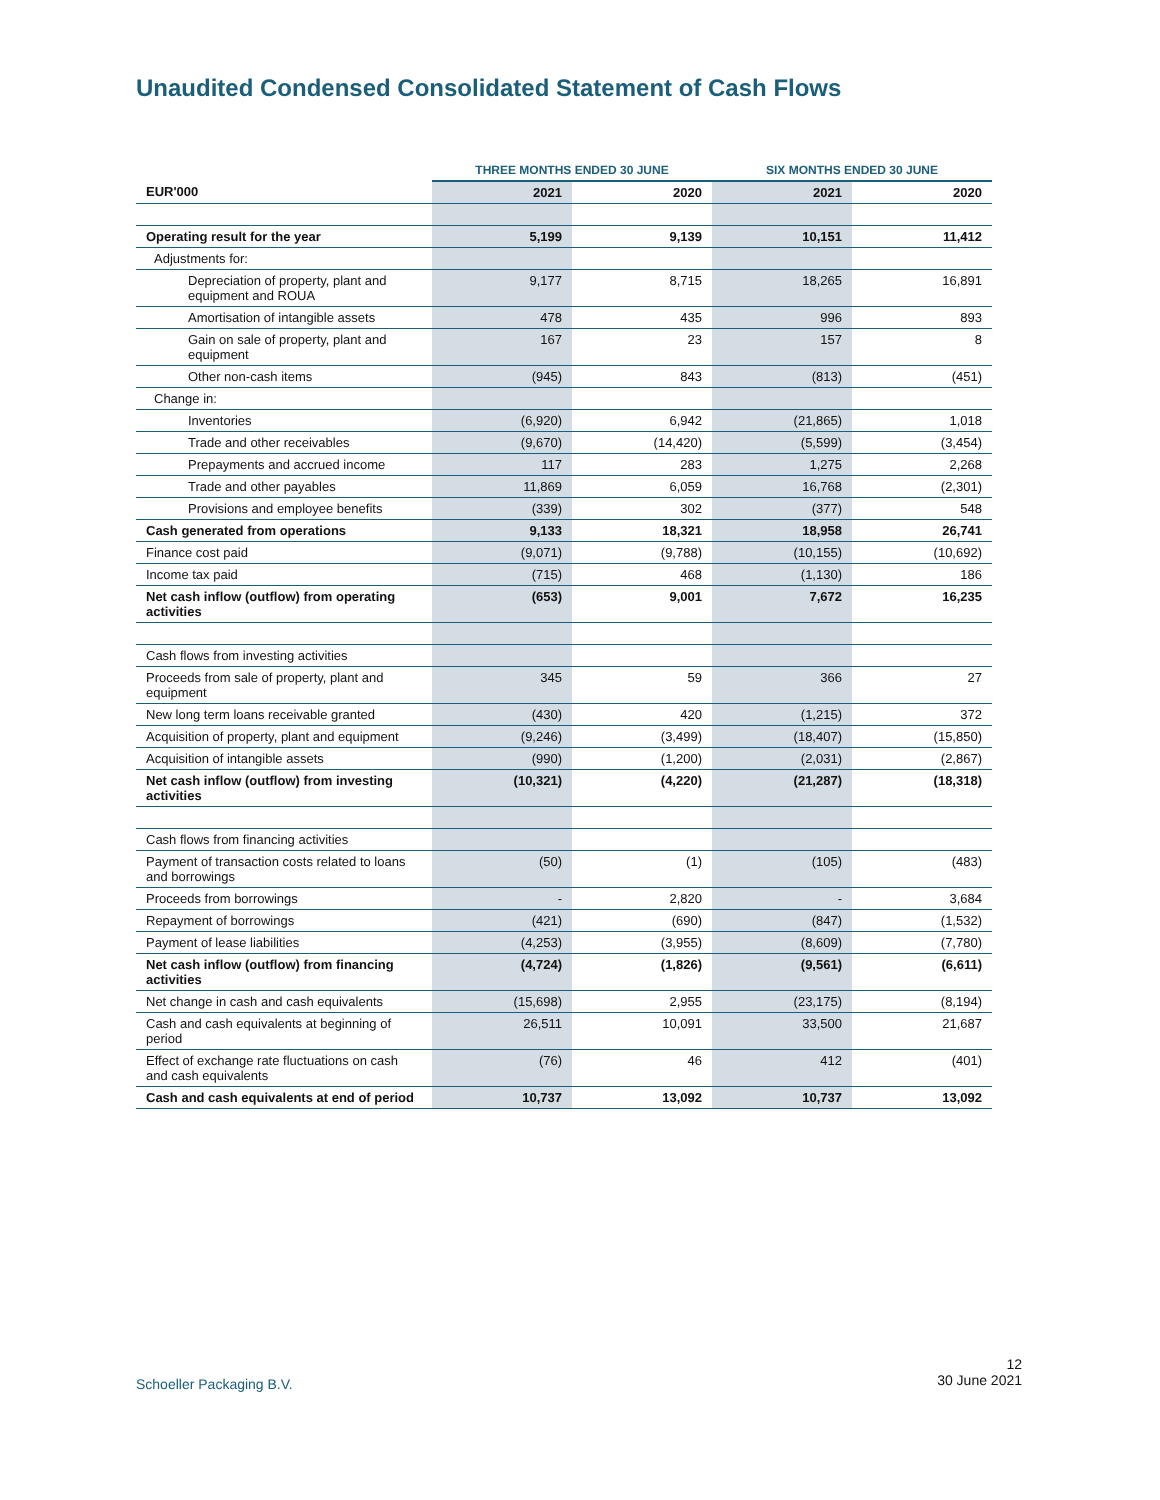Unaudited Condensed Consolidated Statement of Cash Flows
| | THREE MONTHS ENDED 30 JUNE | | SIX MONTHS ENDED 30 JUNE | |
| --- | --- | --- | --- | --- |
| EUR'000 | 2021 | 2020 | 2021 | 2020 |
| Operating result for the year | 5,199 | 9,139 | 10,151 | 11,412 |
| Adjustments for: | | | | |
| Depreciation of property, plant and equipment and ROUA | 9,177 | 8,715 | 18,265 | 16,891 |
| Amortisation of intangible assets | 478 | 435 | 996 | 893 |
| Gain on sale of property, plant and equipment | 167 | 23 | 157 | 8 |
| Other non-cash items | (945) | 843 | (813) | (451) |
| Change in: | | | | |
| Inventories | (6,920) | 6,942 | (21,865) | 1,018 |
| Trade and other receivables | (9,670) | (14,420) | (5,599) | (3,454) |
| Prepayments and accrued income | 117 | 283 | 1,275 | 2,268 |
| Trade and other payables | 11,869 | 6,059 | 16,768 | (2,301) |
| Provisions and employee benefits | (339) | 302 | (377) | 548 |
| Cash generated from operations | 9,133 | 18,321 | 18,958 | 26,741 |
| Finance cost paid | (9,071) | (9,788) | (10,155) | (10,692) |
| Income tax paid | (715) | 468 | (1,130) | 186 |
| Net cash inflow (outflow) from operating activities | (653) | 9,001 | 7,672 | 16,235 |
| Cash flows from investing activities | | | | |
| Proceeds from sale of property, plant and equipment | 345 | 59 | 366 | 27 |
| New long term loans receivable granted | (430) | 420 | (1,215) | 372 |
| Acquisition of property, plant and equipment | (9,246) | (3,499) | (18,407) | (15,850) |
| Acquisition of intangible assets | (990) | (1,200) | (2,031) | (2,867) |
| Net cash inflow (outflow) from investing activities | (10,321) | (4,220) | (21,287) | (18,318) |
| Cash flows from financing activities | | | | |
| Payment of transaction costs related to loans and borrowings | (50) | (1) | (105) | (483) |
| Proceeds from borrowings | - | 2,820 | - | 3,684 |
| Repayment of borrowings | (421) | (690) | (847) | (1,532) |
| Payment of lease liabilities | (4,253) | (3,955) | (8,609) | (7,780) |
| Net cash inflow (outflow) from financing activities | (4,724) | (1,826) | (9,561) | (6,611) |
| Net change in cash and cash equivalents | (15,698) | 2,955 | (23,175) | (8,194) |
| Cash and cash equivalents at beginning of period | 26,511 | 10,091 | 33,500 | 21,687 |
| Effect of exchange rate fluctuations on cash and cash equivalents | (76) | 46 | 412 | (401) |
| Cash and cash equivalents at end of period | 10,737 | 13,092 | 10,737 | 13,092 |
Schoeller Packaging B.V.
12
30 June 2021